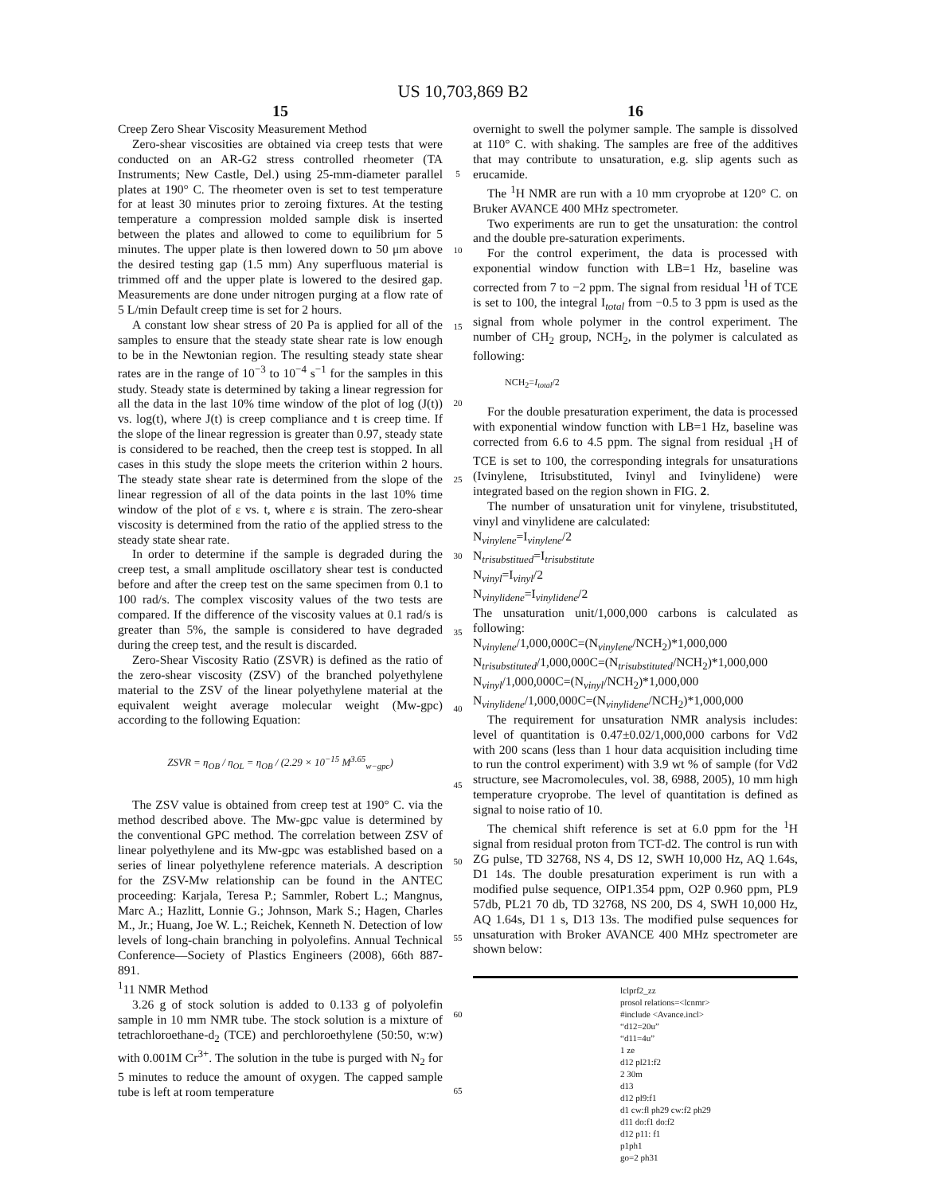US 10,703,869 B2
15
Creep Zero Shear Viscosity Measurement Method
Zero-shear viscosities are obtained via creep tests that were conducted on an AR-G2 stress controlled rheometer (TA Instruments; New Castle, Del.) using 25-mm-diameter parallel plates at 190° C. The rheometer oven is set to test temperature for at least 30 minutes prior to zeroing fixtures. At the testing temperature a compression molded sample disk is inserted between the plates and allowed to come to equilibrium for 5 minutes. The upper plate is then lowered down to 50 μm above the desired testing gap (1.5 mm) Any superfluous material is trimmed off and the upper plate is lowered to the desired gap. Measurements are done under nitrogen purging at a flow rate of 5 L/min Default creep time is set for 2 hours.
A constant low shear stress of 20 Pa is applied for all of the samples to ensure that the steady state shear rate is low enough to be in the Newtonian region. The resulting steady state shear rates are in the range of 10<sup>−3</sup> to 10<sup>−4</sup> s<sup>−1</sup> for the samples in this study. Steady state is determined by taking a linear regression for all the data in the last 10% time window of the plot of log (J(t)) vs. log(t), where J(t) is creep compliance and t is creep time. If the slope of the linear regression is greater than 0.97, steady state is considered to be reached, then the creep test is stopped. In all cases in this study the slope meets the criterion within 2 hours. The steady state shear rate is determined from the slope of the linear regression of all of the data points in the last 10% time window of the plot of ε vs. t, where ε is strain. The zero-shear viscosity is determined from the ratio of the applied stress to the steady state shear rate.
In order to determine if the sample is degraded during the creep test, a small amplitude oscillatory shear test is conducted before and after the creep test on the same specimen from 0.1 to 100 rad/s. The complex viscosity values of the two tests are compared. If the difference of the viscosity values at 0.1 rad/s is greater than 5%, the sample is considered to have degraded during the creep test, and the result is discarded.
Zero-Shear Viscosity Ratio (ZSVR) is defined as the ratio of the zero-shear viscosity (ZSV) of the branched polyethylene material to the ZSV of the linear polyethylene material at the equivalent weight average molecular weight (Mw-gpc) according to the following Equation:
ZSVR = η<sub>OB</sub> / η<sub>OL</sub> = η<sub>OB</sub> / (2.29 × 10<sup>−15</sup> M<sup>3.65</sup><sub>w−gpc</sub>)
The ZSV value is obtained from creep test at 190° C. via the method described above. The Mw-gpc value is determined by the conventional GPC method. The correlation between ZSV of linear polyethylene and its Mw-gpc was established based on a series of linear polyethylene reference materials. A description for the ZSV-Mw relationship can be found in the ANTEC proceeding: Karjala, Teresa P.; Sammler, Robert L.; Mangnus, Marc A.; Hazlitt, Lonnie G.; Johnson, Mark S.; Hagen, Charles M., Jr.; Huang, Joe W. L.; Reichek, Kenneth N. Detection of low levels of long-chain branching in polyolefins. Annual Technical Conference—Society of Plastics Engineers (2008), 66th 887-891.
<sup>1</sup> 11 NMR Method
3.26 g of stock solution is added to 0.133 g of polyolefin sample in 10 mm NMR tube. The stock solution is a mixture of tetrachloroethane-d<sub>2</sub> (TCE) and perchloroethylene (50:50, w:w) with 0.001M Cr<sup>3+</sup>. The solution in the tube is purged with N<sub>2</sub> for 5 minutes to reduce the amount of oxygen. The capped sample tube is left at room temperature
5
10
15
20
25
30
35
40
45
50
55
60
65
16
overnight to swell the polymer sample. The sample is dissolved at 110° C. with shaking. The samples are free of the additives that may contribute to unsaturation, e.g. slip agents such as erucamide.
The <sup>1</sup>H NMR are run with a 10 mm cryoprobe at 120° C. on Bruker AVANCE 400 MHz spectrometer.
Two experiments are run to get the unsaturation: the control and the double pre-saturation experiments.
For the control experiment, the data is processed with exponential window function with LB=1 Hz, baseline was corrected from 7 to −2 ppm. The signal from residual <sup>1</sup>H of TCE is set to 100, the integral I<sub>total</sub> from −0.5 to 3 ppm is used as the signal from whole polymer in the control experiment. The number of CH<sub>2</sub> group, NCH<sub>2</sub>, in the polymer is calculated as following:
NCH<sub>2</sub>=I<sub>total</sub>/2
For the double presaturation experiment, the data is processed with exponential window function with LB=1 Hz, baseline was corrected from 6.6 to 4.5 ppm. The signal from residual <sub>1</sub>H of TCE is set to 100, the corresponding integrals for unsaturations (Ivinylene, Itrisubstituted, Ivinyl and Ivinylidene) were integrated based on the region shown in FIG. 2.
The number of unsaturation unit for vinylene, trisubstituted, vinyl and vinylidene are calculated:
N<sub>vinylene</sub>=I<sub>vinylene</sub>/2
N<sub>trisubstitued</sub>=I<sub>trisubstitute</sub>
N<sub>vinyl</sub>=I<sub>vinyl</sub>/2
N<sub>vinylidene</sub>=I<sub>vinylidene</sub>/2
The unsaturation unit/1,000,000 carbons is calculated as following:
N<sub>vinylene</sub>/1,000,000C=(N<sub>vinylene</sub>/NCH<sub>2</sub>)*1,000,000
N<sub>trisubstituted</sub>/1,000,000C=(N<sub>trisubstituted</sub>/NCH<sub>2</sub>)*1,000,000
N<sub>vinyl</sub>/1,000,000C=(N<sub>vinyl</sub>/NCH<sub>2</sub>)*1,000,000
N<sub>vinylidene</sub>/1,000,000C=(N<sub>vinylidene</sub>/NCH<sub>2</sub>)*1,000,000
The requirement for unsaturation NMR analysis includes: level of quantitation is 0.47±0.02/1,000,000 carbons for Vd2 with 200 scans (less than 1 hour data acquisition including time to run the control experiment) with 3.9 wt % of sample (for Vd2 structure, see Macromolecules, vol. 38, 6988, 2005), 10 mm high temperature cryoprobe. The level of quantitation is defined as signal to noise ratio of 10.
The chemical shift reference is set at 6.0 ppm for the <sup>1</sup>H signal from residual proton from TCT-d2. The control is run with ZG pulse, TD 32768, NS 4, DS 12, SWH 10,000 Hz, AQ 1.64s, D1 14s. The double presaturation experiment is run with a modified pulse sequence, OIP1.354 ppm, O2P 0.960 ppm, PL9 57db, PL21 70 db, TD 32768, NS 200, DS 4, SWH 10,000 Hz, AQ 1.64s, D1 1 s, D13 13s. The modified pulse sequences for unsaturation with Broker AVANCE 400 MHz spectrometer are shown below:
lclprf2_zz
prosol relations=<lcnmr>
#include <Avance.incl>
“d12=20u”
“d11=4u”
1 ze
d12 pl21:f2
2 30m
d13
d12 pl9:f1
d1 cw:fl ph29 cw:f2 ph29
d11 do:f1 do:f2
d12 p11: f1
p1ph1
go=2 ph31